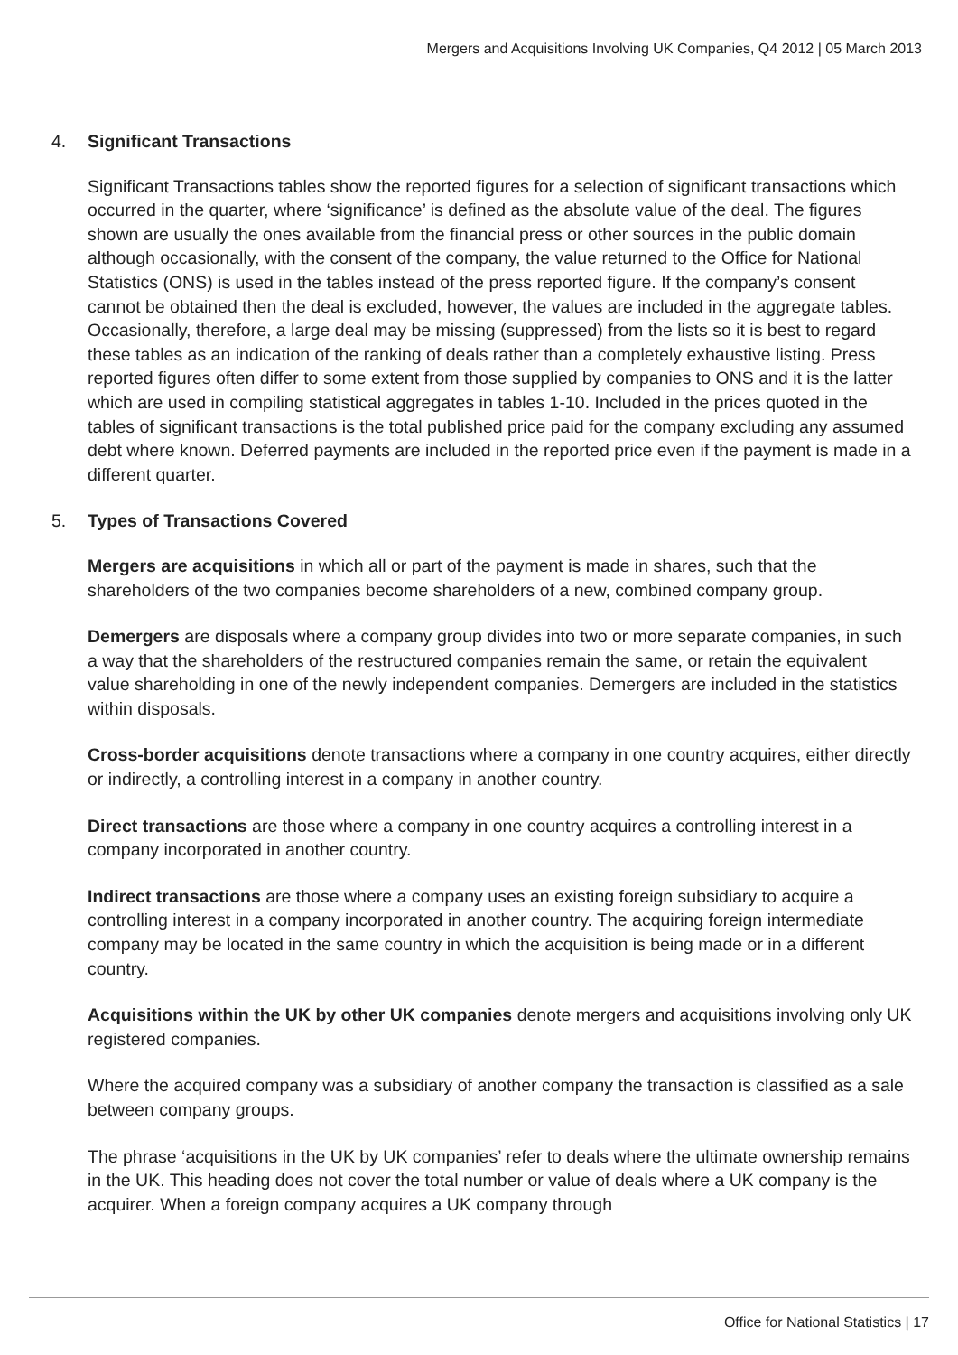Mergers and Acquisitions Involving UK Companies, Q4 2012 | 05 March 2013
4. Significant Transactions
Significant Transactions tables show the reported figures for a selection of significant transactions which occurred in the quarter, where ‘significance’ is defined as the absolute value of the deal. The figures shown are usually the ones available from the financial press or other sources in the public domain although occasionally, with the consent of the company, the value returned to the Office for National Statistics (ONS) is used in the tables instead of the press reported figure. If the company’s consent cannot be obtained then the deal is excluded, however, the values are included in the aggregate tables. Occasionally, therefore, a large deal may be missing (suppressed) from the lists so it is best to regard these tables as an indication of the ranking of deals rather than a completely exhaustive listing. Press reported figures often differ to some extent from those supplied by companies to ONS and it is the latter which are used in compiling statistical aggregates in tables 1-10. Included in the prices quoted in the tables of significant transactions is the total published price paid for the company excluding any assumed debt where known. Deferred payments are included in the reported price even if the payment is made in a different quarter.
5. Types of Transactions Covered
Mergers are acquisitions in which all or part of the payment is made in shares, such that the shareholders of the two companies become shareholders of a new, combined company group.
Demergers are disposals where a company group divides into two or more separate companies, in such a way that the shareholders of the restructured companies remain the same, or retain the equivalent value shareholding in one of the newly independent companies. Demergers are included in the statistics within disposals.
Cross-border acquisitions denote transactions where a company in one country acquires, either directly or indirectly, a controlling interest in a company in another country.
Direct transactions are those where a company in one country acquires a controlling interest in a company incorporated in another country.
Indirect transactions are those where a company uses an existing foreign subsidiary to acquire a controlling interest in a company incorporated in another country. The acquiring foreign intermediate company may be located in the same country in which the acquisition is being made or in a different country.
Acquisitions within the UK by other UK companies denote mergers and acquisitions involving only UK registered companies.
Where the acquired company was a subsidiary of another company the transaction is classified as a sale between company groups.
The phrase ‘acquisitions in the UK by UK companies’ refer to deals where the ultimate ownership remains in the UK. This heading does not cover the total number or value of deals where a UK company is the acquirer. When a foreign company acquires a UK company through
Office for National Statistics | 17